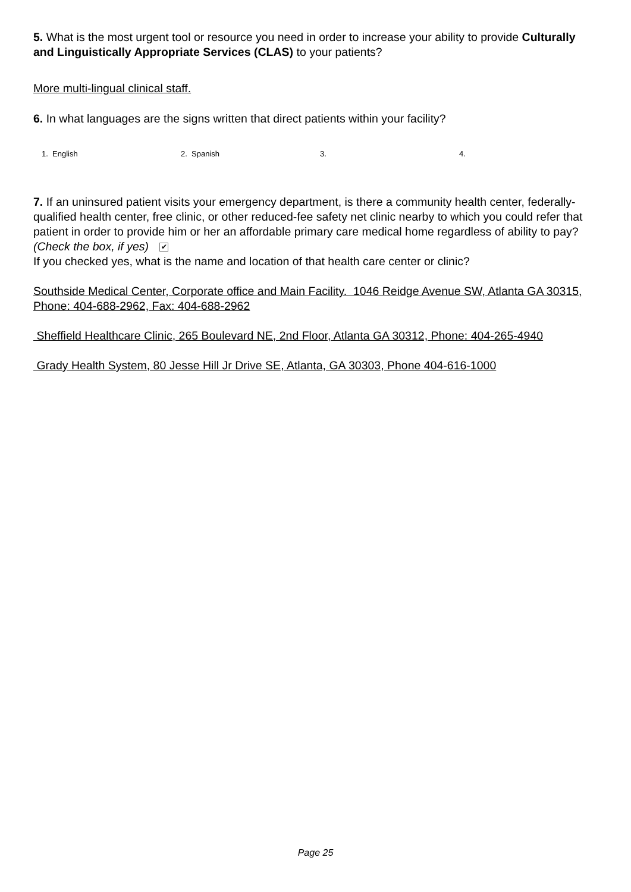5. What is the most urgent tool or resource you need in order to increase your ability to provide Culturally and Linguistically Appropriate Services (CLAS) to your patients?
More multi-lingual clinical staff.
6. In what languages are the signs written that direct patients within your facility?
1. English 2. Spanish 3. 4.
7. If an uninsured patient visits your emergency department, is there a community health center, federally-qualified health center, free clinic, or other reduced-fee safety net clinic nearby to which you could refer that patient in order to provide him or her an affordable primary care medical home regardless of ability to pay? (Check the box, if yes) ✔
If you checked yes, what is the name and location of that health care center or clinic?
Southside Medical Center, Corporate office and Main Facility. 1046 Reidge Avenue SW, Atlanta GA 30315, Phone: 404-688-2962, Fax: 404-688-2962
Sheffield Healthcare Clinic, 265 Boulevard NE, 2nd Floor, Atlanta GA 30312, Phone: 404-265-4940
Grady Health System, 80 Jesse Hill Jr Drive SE, Atlanta, GA 30303, Phone 404-616-1000
Page 25